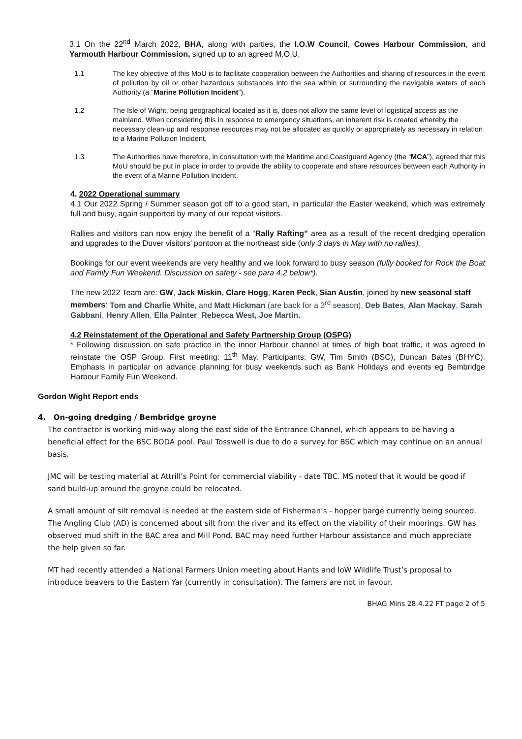3.1 On the 22<sup>nd</sup> March 2022, BHA, along with parties, the I.O.W Council, Cowes Harbour Commission, and Yarmouth Harbour Commission, signed up to an agreed M.O.U,
1.1 The key objective of this MoU is to facilitate cooperation between the Authorities and sharing of resources in the event of pollution by oil or other hazardous substances into the sea within or surrounding the navigable waters of each Authority (a “Marine Pollution Incident”).
1.2 The Isle of Wight, being geographical located as it is, does not allow the same level of logistical access as the mainland. When considering this in response to emergency situations, an inherent risk is created whereby the necessary clean-up and response resources may not be allocated as quickly or appropriately as necessary in relation to a Marine Pollution Incident.
1.3 The Authorities have therefore, in consultation with the Maritime and Coastguard Agency (the “MCA”), agreed that this MoU should be put in place in order to provide the ability to cooperate and share resources between each Authority in the event of a Marine Pollution Incident.
4. 2022 Operational summary
4.1 Our 2022 Spring / Summer season got off to a good start, in particular the Easter weekend, which was extremely full and busy, again supported by many of our repeat visitors.
Rallies and visitors can now enjoy the benefit of a “Rally Rafting” area as a result of the recent dredging operation and upgrades to the Duver visitors’ pontoon at the northeast side (only 3 days in May with no rallies).
Bookings for our event weekends are very healthy and we look forward to busy season (fully booked for Rock the Boat and Family Fun Weekend. Discussion on safety - see para 4.2 below*).
The new 2022 Team are: GW, Jack Miskin, Clare Hogg, Karen Peck, Sian Austin, joined by new seasonal staff members: Tom and Charlie White, and Matt Hickman (are back for a 3<sup>rd</sup> season), Deb Bates, Alan Mackay, Sarah Gabbani, Henry Allen, Ella Painter, Rebecca West, Joe Martin.
4.2 Reinstatement of the Operational and Safety Partnership Group (OSPG)
* Following discussion on safe practice in the inner Harbour channel at times of high boat traffic, it was agreed to reinstate the OSP Group. First meeting: 11<sup>th</sup> May. Participants: GW, Tim Smith (BSC), Duncan Bates (BHYC). Emphasis in particular on advance planning for busy weekends such as Bank Holidays and events eg Bembridge Harbour Family Fun Weekend.
Gordon Wight Report ends
4. On-going dredging / Bembridge groyne
The contractor is working mid-way along the east side of the Entrance Channel, which appears to be having a beneficial effect for the BSC BODA pool. Paul Tosswell is due to do a survey for BSC which may continue on an annual basis.
JMC will be testing material at Attrill’s Point for commercial viability - date TBC. MS noted that it would be good if sand build-up around the groyne could be relocated.
A small amount of silt removal is needed at the eastern side of Fisherman’s - hopper barge currently being sourced. The Angling Club (AD) is concerned about silt from the river and its effect on the viability of their moorings. GW has observed mud shift in the BAC area and Mill Pond. BAC may need further Harbour assistance and much appreciate the help given so far.
MT had recently attended a National Farmers Union meeting about Hants and IoW Wildlife Trust’s proposal to introduce beavers to the Eastern Yar (currently in consultation). The famers are not in favour.
BHAG Mins 28.4.22 FT page 2 of 5